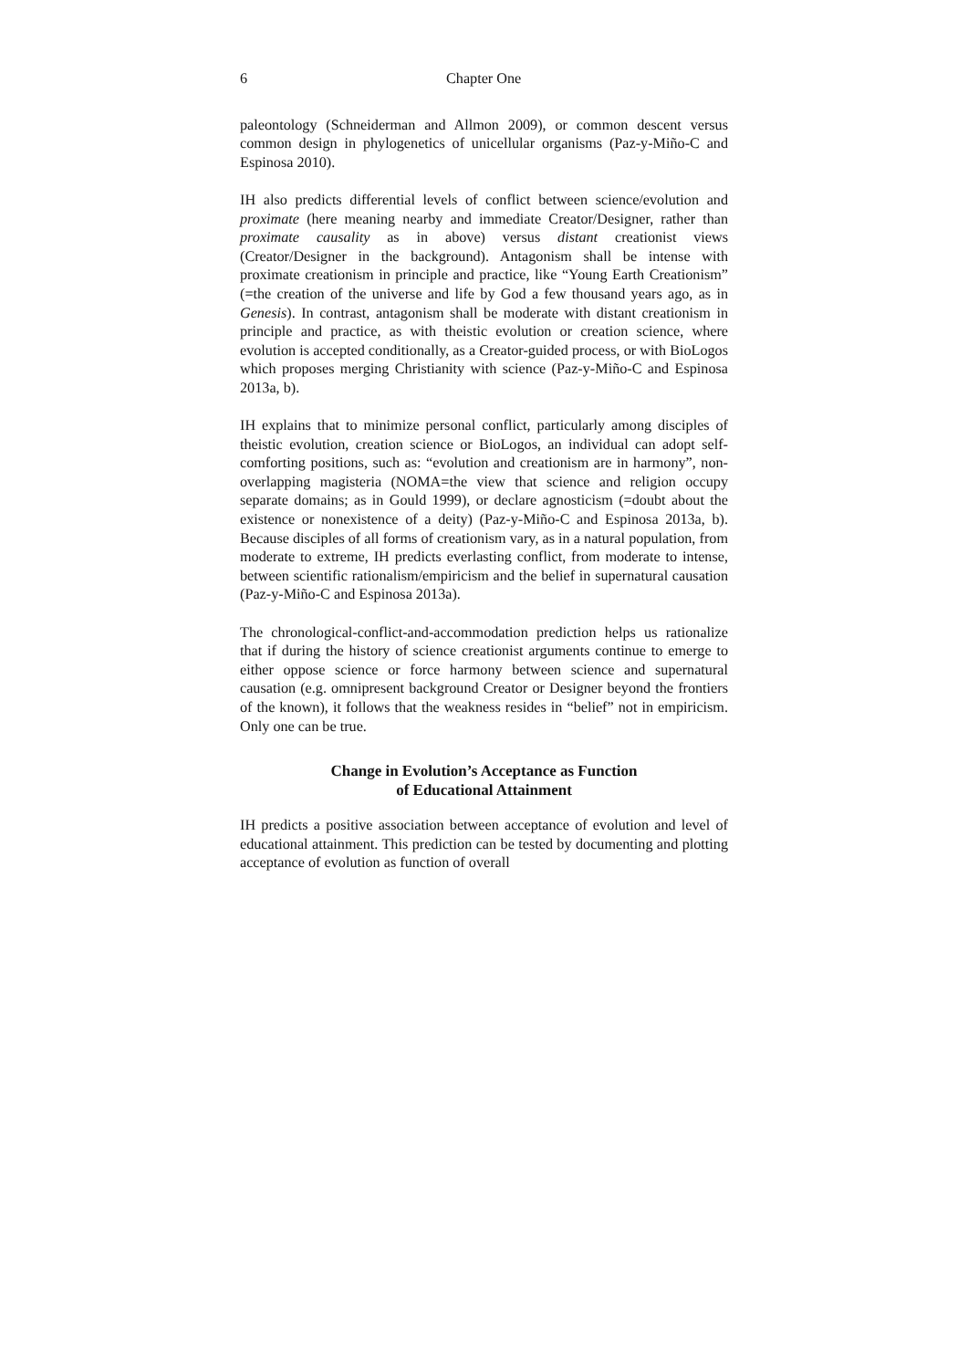6 Chapter One
paleontology (Schneiderman and Allmon 2009), or common descent versus common design in phylogenetics of unicellular organisms (Paz-y-Miño-C and Espinosa 2010).
IH also predicts differential levels of conflict between science/evolution and proximate (here meaning nearby and immediate Creator/Designer, rather than proximate causality as in above) versus distant creationist views (Creator/Designer in the background). Antagonism shall be intense with proximate creationism in principle and practice, like “Young Earth Creationism” (=the creation of the universe and life by God a few thousand years ago, as in Genesis). In contrast, antagonism shall be moderate with distant creationism in principle and practice, as with theistic evolution or creation science, where evolution is accepted conditionally, as a Creator-guided process, or with BioLogos which proposes merging Christianity with science (Paz-y-Miño-C and Espinosa 2013a, b).
IH explains that to minimize personal conflict, particularly among disciples of theistic evolution, creation science or BioLogos, an individual can adopt self-comforting positions, such as: “evolution and creationism are in harmony”, non-overlapping magisteria (NOMA=the view that science and religion occupy separate domains; as in Gould 1999), or declare agnosticism (=doubt about the existence or nonexistence of a deity) (Paz-y-Miño-C and Espinosa 2013a, b). Because disciples of all forms of creationism vary, as in a natural population, from moderate to extreme, IH predicts everlasting conflict, from moderate to intense, between scientific rationalism/empiricism and the belief in supernatural causation (Paz-y-Miño-C and Espinosa 2013a).
The chronological-conflict-and-accommodation prediction helps us rationalize that if during the history of science creationist arguments continue to emerge to either oppose science or force harmony between science and supernatural causation (e.g. omnipresent background Creator or Designer beyond the frontiers of the known), it follows that the weakness resides in “belief” not in empiricism. Only one can be true.
Change in Evolution’s Acceptance as Function
of Educational Attainment
IH predicts a positive association between acceptance of evolution and level of educational attainment. This prediction can be tested by documenting and plotting acceptance of evolution as function of overall